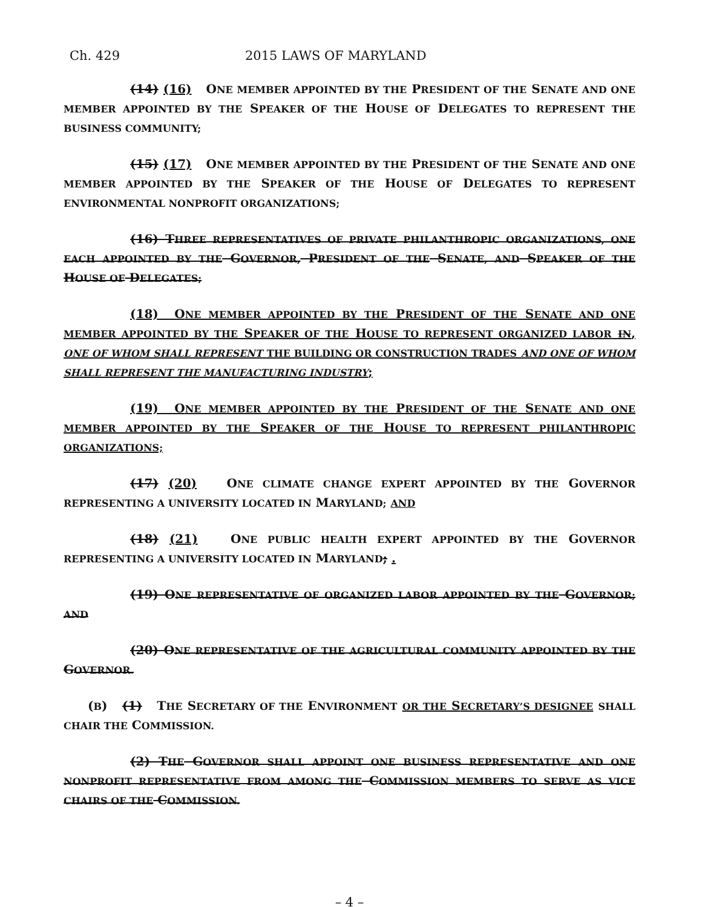Ch. 429 2015 LAWS OF MARYLAND
(14) (16) ONE MEMBER APPOINTED BY THE PRESIDENT OF THE SENATE AND ONE MEMBER APPOINTED BY THE SPEAKER OF THE HOUSE OF DELEGATES TO REPRESENT THE BUSINESS COMMUNITY;
(15) (17) ONE MEMBER APPOINTED BY THE PRESIDENT OF THE SENATE AND ONE MEMBER APPOINTED BY THE SPEAKER OF THE HOUSE OF DELEGATES TO REPRESENT ENVIRONMENTAL NONPROFIT ORGANIZATIONS;
(16) THREE REPRESENTATIVES OF PRIVATE PHILANTHROPIC ORGANIZATIONS, ONE EACH APPOINTED BY THE GOVERNOR, PRESIDENT OF THE SENATE, AND SPEAKER OF THE HOUSE OF DELEGATES;
(18) ONE MEMBER APPOINTED BY THE PRESIDENT OF THE SENATE AND ONE MEMBER APPOINTED BY THE SPEAKER OF THE HOUSE TO REPRESENT ORGANIZED LABOR IN, ONE OF WHOM SHALL REPRESENT THE BUILDING OR CONSTRUCTION TRADES AND ONE OF WHOM SHALL REPRESENT THE MANUFACTURING INDUSTRY;
(19) ONE MEMBER APPOINTED BY THE PRESIDENT OF THE SENATE AND ONE MEMBER APPOINTED BY THE SPEAKER OF THE HOUSE TO REPRESENT PHILANTHROPIC ORGANIZATIONS;
(17) (20) ONE CLIMATE CHANGE EXPERT APPOINTED BY THE GOVERNOR REPRESENTING A UNIVERSITY LOCATED IN MARYLAND; AND
(18) (21) ONE PUBLIC HEALTH EXPERT APPOINTED BY THE GOVERNOR REPRESENTING A UNIVERSITY LOCATED IN MARYLAND; .
(19) ONE REPRESENTATIVE OF ORGANIZED LABOR APPOINTED BY THE GOVERNOR; AND
(20) ONE REPRESENTATIVE OF THE AGRICULTURAL COMMUNITY APPOINTED BY THE GOVERNOR.
(B) (1) THE SECRETARY OF THE ENVIRONMENT OR THE SECRETARY’S DESIGNEE SHALL CHAIR THE COMMISSION.
(2) THE GOVERNOR SHALL APPOINT ONE BUSINESS REPRESENTATIVE AND ONE NONPROFIT REPRESENTATIVE FROM AMONG THE COMMISSION MEMBERS TO SERVE AS VICE CHAIRS OF THE COMMISSION.
– 4 –